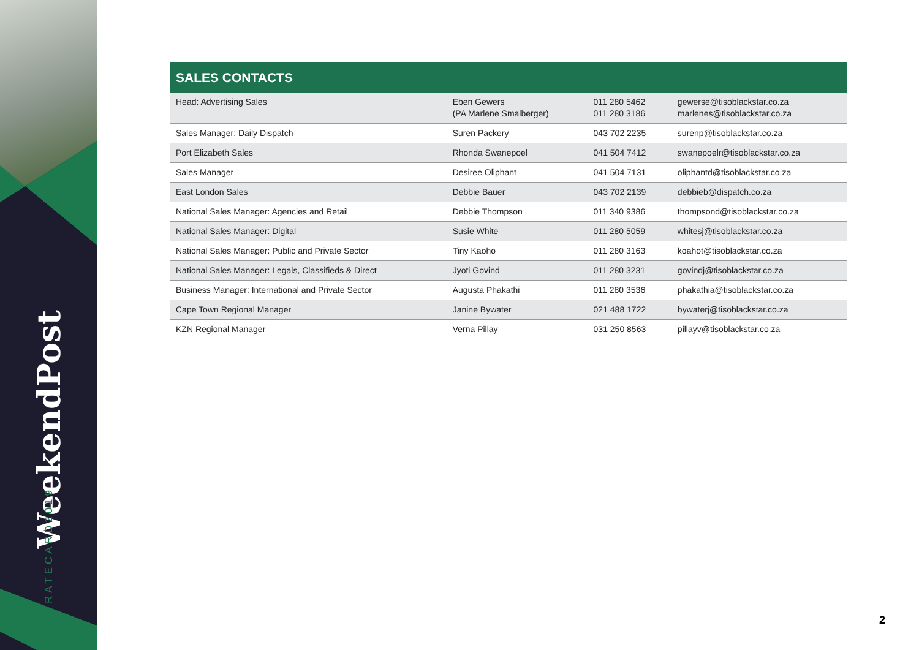WeekendPost
RATECARD2019
SALES CONTACTS
| Head: Advertising Sales | Eben Gewers (PA Marlene Smalberger) | 011 280 5462 011 280 3186 | gewerse@tisoblackstar.co.za marlenes@tisoblackstar.co.za |
| Sales Manager: Daily Dispatch | Suren Packery | 043 702 2235 | surenp@tisoblackstar.co.za |
| Port Elizabeth Sales | Rhonda Swanepoel | 041 504 7412 | swanepoelr@tisoblackstar.co.za |
| Sales Manager | Desiree Oliphant | 041 504 7131 | oliphantd@tisoblackstar.co.za |
| East London Sales | Debbie Bauer | 043 702 2139 | debbieb@dispatch.co.za |
| National Sales Manager: Agencies and Retail | Debbie Thompson | 011 340 9386 | thompsond@tisoblackstar.co.za |
| National Sales Manager: Digital | Susie White | 011 280 5059 | whitesj@tisoblackstar.co.za |
| National Sales Manager: Public and Private Sector | Tiny Kaoho | 011 280 3163 | koahot@tisoblackstar.co.za |
| National Sales Manager: Legals, Classifieds & Direct | Jyoti Govind | 011 280 3231 | govindj@tisoblackstar.co.za |
| Business Manager: International and Private Sector | Augusta Phakathi | 011 280 3536 | phakathia@tisoblackstar.co.za |
| Cape Town Regional Manager | Janine Bywater | 021 488 1722 | bywaterj@tisoblackstar.co.za |
| KZN Regional Manager | Verna Pillay | 031 250 8563 | pillayv@tisoblackstar.co.za |
2